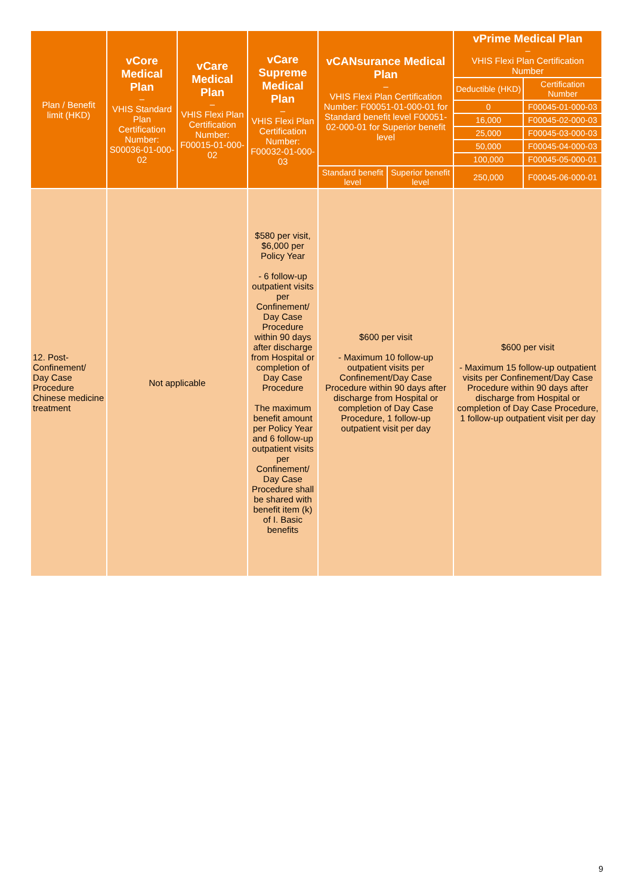| Plan / Benefit limit (HKD) | vCore Medical Plan – VHIS Standard Plan Certification Number: S00036-01-000-02 | vCare Medical Plan – VHIS Flexi Plan Certification Number: F00015-01-000-02 | vCare Supreme Medical Plan – VHIS Flexi Plan Certification Number: F00032-01-000-03 | vCANsurance Medical Plan – VHIS Flexi Plan Certification Number: F00051-01-000-01 for Standard benefit level F00051-02-000-01 for Superior benefit level | | vPrime Medical Plan – VHIS Flexi Plan Certification Number | |
| --- | --- | --- | --- | --- | --- | --- | --- |
| | | | | | | Deductible (HKD) | Certification Number |
| | | | | | | 0 | F00045-01-000-03 |
| | | | | | | 16,000 | F00045-02-000-03 |
| | | | | | | 25,000 | F00045-03-000-03 |
| | | | | | | 50,000 | F00045-04-000-03 |
| | | | | | | 100,000 | F00045-05-000-01 |
| | | | | Standard benefit level | Superior benefit level | 250,000 | F00045-06-000-01 |
| 12. Post-Confinement/ Day Case Procedure Chinese medicine treatment | Not applicable | | $580 per visit, $6,000 per Policy Year - 6 follow-up outpatient visits per Confinement/ Day Case Procedure within 90 days after discharge from Hospital or completion of Day Case Procedure The maximum benefit amount per Policy Year and 6 follow-up outpatient visits per Confinement/ Day Case Procedure shall be shared with benefit item (k) of I. Basic benefits | $600 per visit - Maximum 10 follow-up outpatient visits per Confinement/Day Case Procedure within 90 days after discharge from Hospital or completion of Day Case Procedure, 1 follow-up outpatient visit per day | | $600 per visit - Maximum 15 follow-up outpatient visits per Confinement/Day Case Procedure within 90 days after discharge from Hospital or completion of Day Case Procedure, 1 follow-up outpatient visit per day | |
9